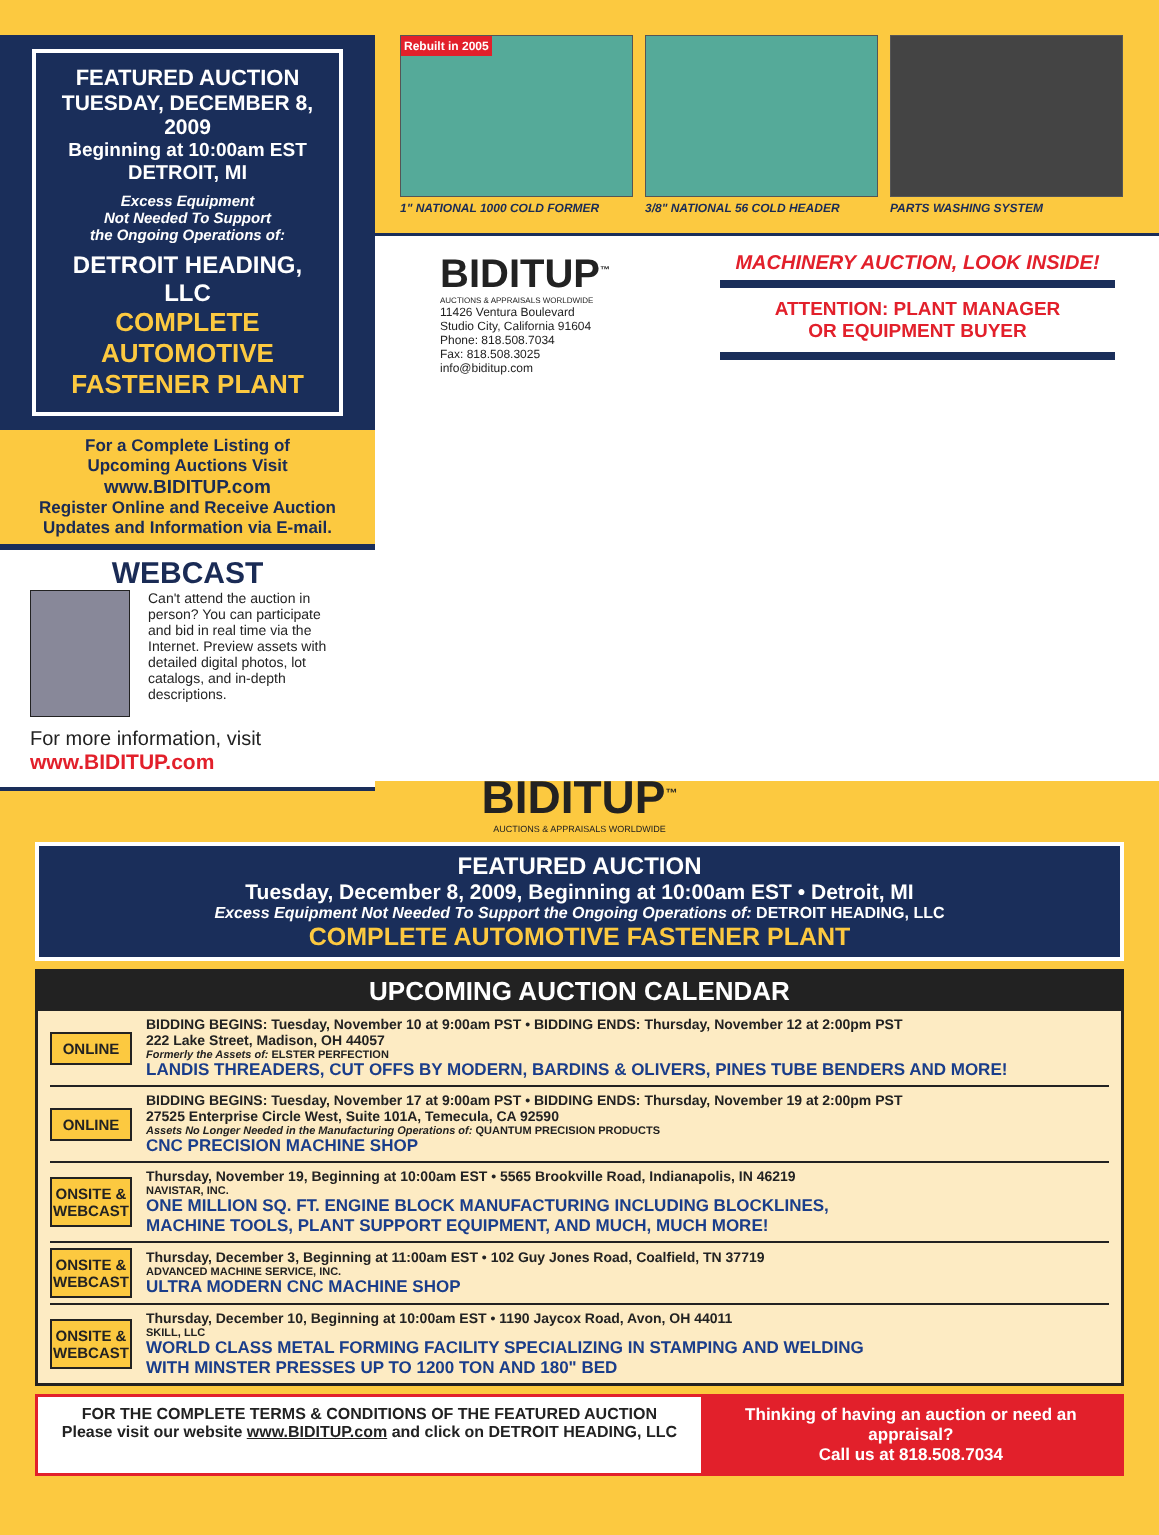FEATURED AUCTION
TUESDAY, DECEMBER 8, 2009
Beginning at 10:00am EST
DETROIT, MI
Excess Equipment
Not Needed To Support
the Ongoing Operations of:
DETROIT HEADING, LLC
COMPLETE AUTOMOTIVE
FASTENER PLANT
For a Complete Listing of
Upcoming Auctions Visit
www.BIDITUP.com
Register Online and Receive Auction
Updates and Information via E-mail.
WEBCAST
Can't attend the auction in person? You can participate and bid in real time via the Internet. Preview assets with detailed digital photos, lot catalogs, and in-depth descriptions.
For more information, visit
www.BIDITUP.com
Rebuilt in 2005
1" NATIONAL 1000 COLD FORMER
3/8" NATIONAL 56 COLD HEADER
PARTS WASHING SYSTEM
BIDITUP<sup>™</sup>
AUCTIONS & APPRAISALS WORLDWIDE
11426 Ventura Boulevard
Studio City, California 91604
Phone: 818.508.7034
Fax: 818.508.3025
info@biditup.com
MACHINERY AUCTION, LOOK INSIDE!
ATTENTION: PLANT MANAGER
OR EQUIPMENT BUYER
BIDITUP<sup>™</sup>
AUCTIONS & APPRAISALS WORLDWIDE
FEATURED AUCTION
Tuesday, December 8, 2009, Beginning at 10:00am EST • Detroit, MI
Excess Equipment Not Needed To Support the Ongoing Operations of: DETROIT HEADING, LLC
COMPLETE AUTOMOTIVE FASTENER PLANT
UPCOMING AUCTION CALENDAR
ONLINE
BIDDING BEGINS: Tuesday, November 10 at 9:00am PST • BIDDING ENDS: Thursday, November 12 at 2:00pm PST
222 Lake Street, Madison, OH 44057
Formerly the Assets of: ELSTER PERFECTION
LANDIS THREADERS, CUT OFFS BY MODERN, BARDINS & OLIVERS, PINES TUBE BENDERS AND MORE!
ONLINE
BIDDING BEGINS: Tuesday, November 17 at 9:00am PST • BIDDING ENDS: Thursday, November 19 at 2:00pm PST
27525 Enterprise Circle West, Suite 101A, Temecula, CA 92590
Assets No Longer Needed in the Manufacturing Operations of: QUANTUM PRECISION PRODUCTS
CNC PRECISION MACHINE SHOP
ONSITE &
WEBCAST
Thursday, November 19, Beginning at 10:00am EST • 5565 Brookville Road, Indianapolis, IN 46219
NAVISTAR, INC.
ONE MILLION SQ. FT. ENGINE BLOCK MANUFACTURING INCLUDING BLOCKLINES,
MACHINE TOOLS, PLANT SUPPORT EQUIPMENT, AND MUCH, MUCH MORE!
ONSITE &
WEBCAST
Thursday, December 3, Beginning at 11:00am EST • 102 Guy Jones Road, Coalfield, TN 37719
ADVANCED MACHINE SERVICE, INC.
ULTRA MODERN CNC MACHINE SHOP
ONSITE &
WEBCAST
Thursday, December 10, Beginning at 10:00am EST • 1190 Jaycox Road, Avon, OH 44011
SKILL, LLC
WORLD CLASS METAL FORMING FACILITY SPECIALIZING IN STAMPING AND WELDING
WITH MINSTER PRESSES UP TO 1200 TON AND 180" BED
FOR THE COMPLETE TERMS & CONDITIONS OF THE FEATURED AUCTION
Please visit our website www.BIDITUP.com and click on DETROIT HEADING, LLC
Thinking of having an auction or need an appraisal?
Call us at 818.508.7034